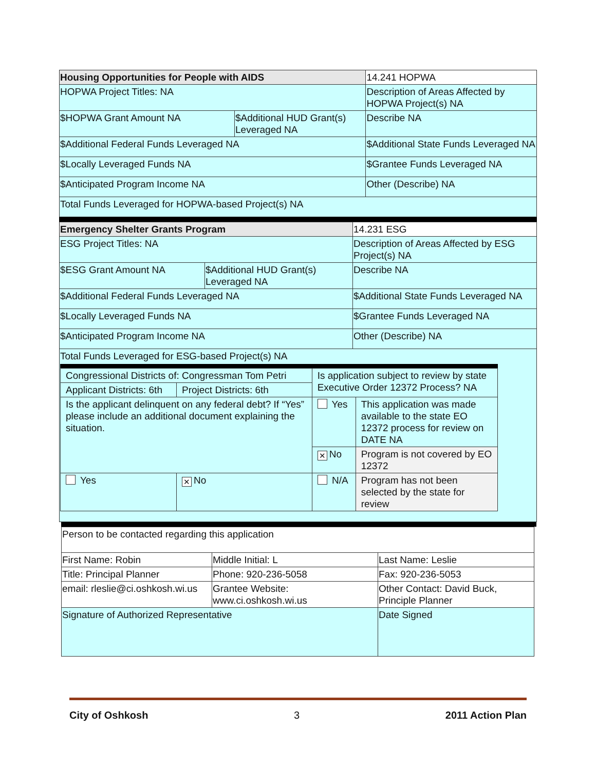| Housing Opportunities for People with AIDS | | 14.241 HOPWA | |
| HOPWA Project Titles: NA | | Description of Areas Affected by HOPWA Project(s) NA | |
| $HOPWA Grant Amount NA | $Additional HUD Grant(s) Leveraged NA | | Describe NA |
| $Additional Federal Funds Leveraged NA | | $Additional State Funds Leveraged NA | |
| $Locally Leveraged Funds NA | | $Grantee Funds Leveraged NA | |
| $Anticipated Program Income NA | | Other (Describe) NA | |
| Total Funds Leveraged for HOPWA-based Project(s) NA | | | |
| Emergency Shelter Grants Program | | 14.231 ESG | |
| ESG Project Titles: NA | | Description of Areas Affected by ESG Project(s) NA | |
| $ESG Grant Amount NA | $Additional HUD Grant(s) Leveraged NA | | Describe NA |
| $Additional Federal Funds Leveraged NA | | $Additional State Funds Leveraged NA | |
| $Locally Leveraged Funds NA | | $Grantee Funds Leveraged NA | |
| $Anticipated Program Income NA | | Other (Describe) NA | |
| Total Funds Leveraged for ESG-based Project(s) NA / Congressional Districts of: Congressman Tom Petri / / Is application subject to review by state Executive Order 12372 Process? NA / / / Applicant Districts: 6th / Project Districts: 6th / / / / Is the applicant delinquent on any federal debt? If “Yes” please include an additional document explaining the situation. / / Yes / This application was made available to the state EO 12372 process for review on DATE NA / / / / ✕ No / Program is not covered by EO 12372 / / Yes / ✕ No / N/A / Program has not been selected by the state for review / | | | |
| Person to be contacted regarding this application | | |
| First Name: Robin | Middle Initial: L | Last Name: Leslie |
| Title: Principal Planner | Phone: 920-236-5058 | Fax: 920-236-5053 |
| email: rleslie@ci.oshkosh.wi.us | Grantee Website: www.ci.oshkosh.wi.us | Other Contact: David Buck, Principle Planner |
| Signature of Authorized Representative | | Date Signed |
City of Oshkosh 3 2011 Action Plan